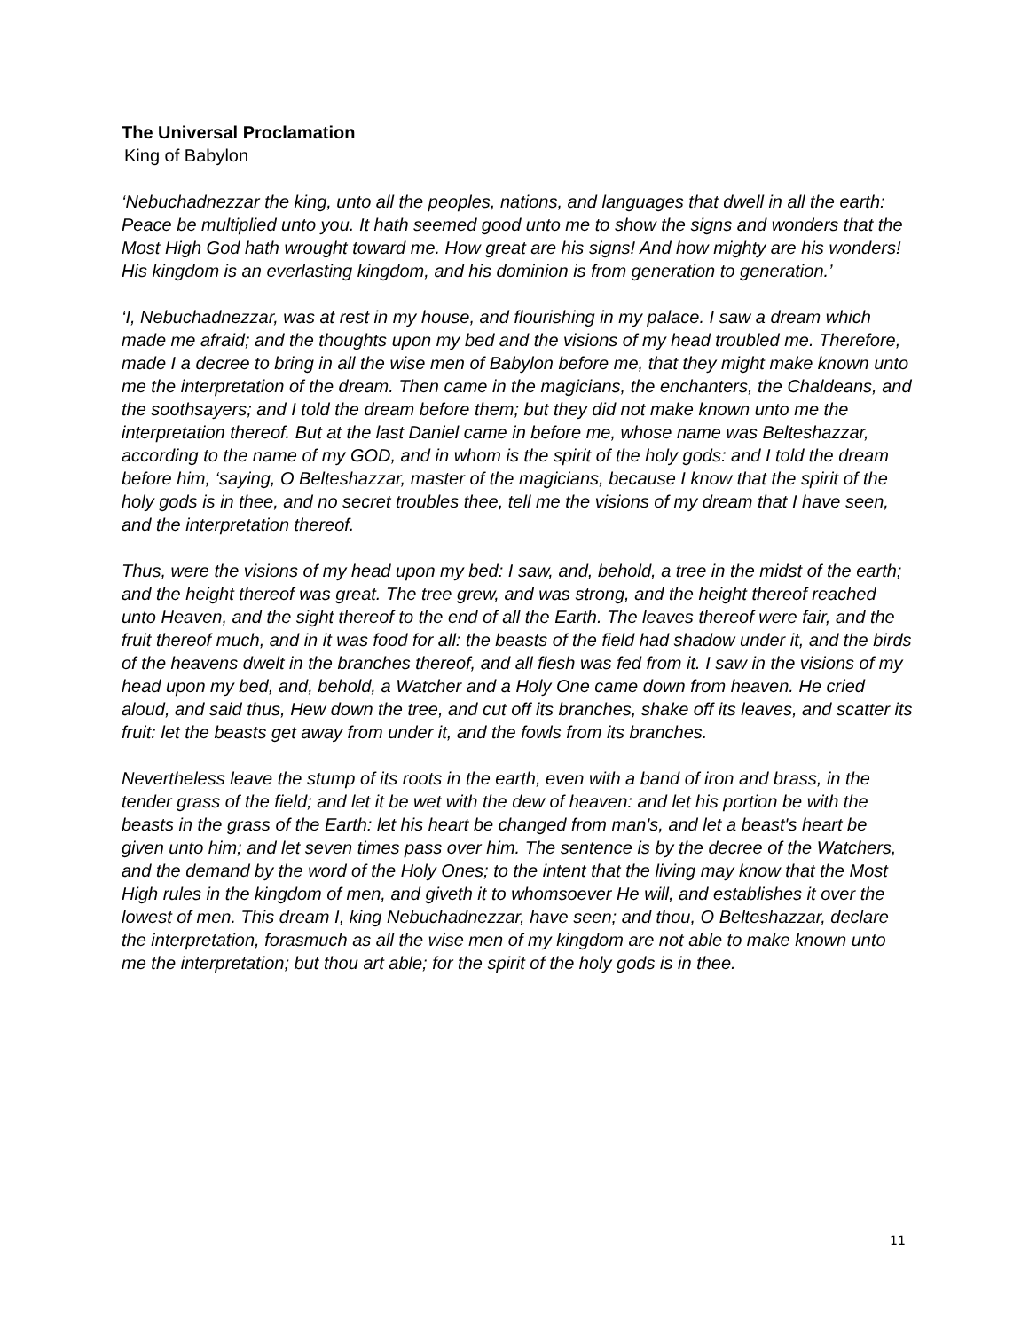The Universal Proclamation
King of Babylon
‘Nebuchadnezzar the king, unto all the peoples, nations, and languages that dwell in all the earth: Peace be multiplied unto you. It hath seemed good unto me to show the signs and wonders that the Most High God hath wrought toward me. How great are his signs! And how mighty are his wonders! His kingdom is an everlasting kingdom, and his dominion is from generation to generation.’
‘I, Nebuchadnezzar, was at rest in my house, and flourishing in my palace. I saw a dream which made me afraid; and the thoughts upon my bed and the visions of my head troubled me. Therefore, made I a decree to bring in all the wise men of Babylon before me, that they might make known unto me the interpretation of the dream. Then came in the magicians, the enchanters, the Chaldeans, and the soothsayers; and I told the dream before them; but they did not make known unto me the interpretation thereof. But at the last Daniel came in before me, whose name was Belteshazzar, according to the name of my GOD, and in whom is the spirit of the holy gods: and I told the dream before him, ‘saying, O Belteshazzar, master of the magicians, because I know that the spirit of the holy gods is in thee, and no secret troubles thee, tell me the visions of my dream that I have seen, and the interpretation thereof.
Thus, were the visions of my head upon my bed: I saw, and, behold, a tree in the midst of the earth; and the height thereof was great. The tree grew, and was strong, and the height thereof reached unto Heaven, and the sight thereof to the end of all the Earth. The leaves thereof were fair, and the fruit thereof much, and in it was food for all: the beasts of the field had shadow under it, and the birds of the heavens dwelt in the branches thereof, and all flesh was fed from it. I saw in the visions of my head upon my bed, and, behold, a Watcher and a Holy One came down from heaven. He cried aloud, and said thus, Hew down the tree, and cut off its branches, shake off its leaves, and scatter its fruit: let the beasts get away from under it, and the fowls from its branches.
Nevertheless leave the stump of its roots in the earth, even with a band of iron and brass, in the tender grass of the field; and let it be wet with the dew of heaven: and let his portion be with the beasts in the grass of the Earth: let his heart be changed from man's, and let a beast's heart be given unto him; and let seven times pass over him. The sentence is by the decree of the Watchers, and the demand by the word of the Holy Ones; to the intent that the living may know that the Most High rules in the kingdom of men, and giveth it to whomsoever He will, and establishes it over the lowest of men. This dream I, king Nebuchadnezzar, have seen; and thou, O Belteshazzar, declare the interpretation, forasmuch as all the wise men of my kingdom are not able to make known unto me the interpretation; but thou art able; for the spirit of the holy gods is in thee.
11